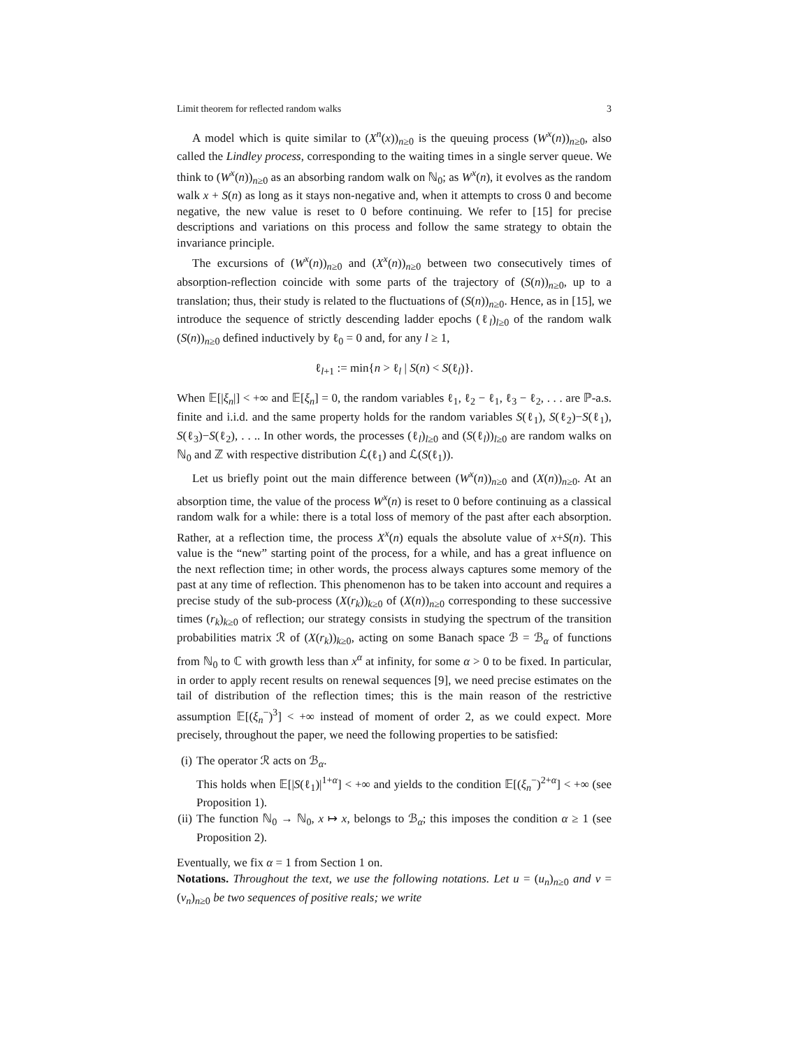Limit theorem for reflected random walks 3
A model which is quite similar to (X<sup>n</sup>(x))<sub>n≥0</sub> is the queuing process (W<sup>x</sup>(n))<sub>n≥0</sub>, also called the Lindley process, corresponding to the waiting times in a single server queue. We think to (W<sup>x</sup>(n))<sub>n≥0</sub> as an absorbing random walk on ℕ<sub>0</sub>; as W<sup>x</sup>(n), it evolves as the random walk x + S(n) as long as it stays non-negative and, when it attempts to cross 0 and become negative, the new value is reset to 0 before continuing. We refer to [15] for precise descriptions and variations on this process and follow the same strategy to obtain the invariance principle.
The excursions of (W<sup>x</sup>(n))<sub>n≥0</sub> and (X<sup>x</sup>(n))<sub>n≥0</sub> between two consecutively times of absorption-reflection coincide with some parts of the trajectory of (S(n))<sub>n≥0</sub>, up to a translation; thus, their study is related to the fluctuations of (S(n))<sub>n≥0</sub>. Hence, as in [15], we introduce the sequence of strictly descending ladder epochs (ℓ<sub>l</sub>)<sub>l≥0</sub> of the random walk (S(n))<sub>n≥0</sub> defined inductively by ℓ<sub>0</sub> = 0 and, for any l ≥ 1,
ℓ<sub>l+1</sub> := min{n > ℓ<sub>l</sub> | S(n) < S(ℓ<sub>l</sub>)}.
When 𝔼[|ξ<sub>n</sub>|] < +∞ and 𝔼[ξ<sub>n</sub>] = 0, the random variables ℓ<sub>1</sub>, ℓ<sub>2</sub> − ℓ<sub>1</sub>, ℓ<sub>3</sub> − ℓ<sub>2</sub>, . . . are ℙ-a.s. finite and i.i.d. and the same property holds for the random variables S(ℓ<sub>1</sub>), S(ℓ<sub>2</sub>)−S(ℓ<sub>1</sub>), S(ℓ<sub>3</sub>)−S(ℓ<sub>2</sub>), . . .. In other words, the processes (ℓ<sub>l</sub>)<sub>l≥0</sub> and (S(ℓ<sub>l</sub>))<sub>l≥0</sub> are random walks on ℕ<sub>0</sub> and ℤ with respective distribution ℒ(ℓ<sub>1</sub>) and ℒ(S(ℓ<sub>1</sub>)).
Let us briefly point out the main difference between (W<sup>x</sup>(n))<sub>n≥0</sub> and (X(n))<sub>n≥0</sub>. At an absorption time, the value of the process W<sup>x</sup>(n) is reset to 0 before continuing as a classical random walk for a while: there is a total loss of memory of the past after each absorption. Rather, at a reflection time, the process X<sup>x</sup>(n) equals the absolute value of x+S(n). This value is the “new” starting point of the process, for a while, and has a great influence on the next reflection time; in other words, the process always captures some memory of the past at any time of reflection. This phenomenon has to be taken into account and requires a precise study of the sub-process (X(r<sub>k</sub>))<sub>k≥0</sub> of (X(n))<sub>n≥0</sub> corresponding to these successive times (r<sub>k</sub>)<sub>k≥0</sub> of reflection; our strategy consists in studying the spectrum of the transition probabilities matrix ℛ of (X(r<sub>k</sub>))<sub>k≥0</sub>, acting on some Banach space ℬ = ℬ<sub>α</sub> of functions from ℕ<sub>0</sub> to ℂ with growth less than x<sup>α</sup> at infinity, for some α > 0 to be fixed. In particular, in order to apply recent results on renewal sequences [9], we need precise estimates on the tail of distribution of the reflection times; this is the main reason of the restrictive assumption 𝔼[(ξ<sub>n</sub><sup>−</sup>)<sup>3</sup>] < +∞ instead of moment of order 2, as we could expect. More precisely, throughout the paper, we need the following properties to be satisfied:
(i) The operator ℛ acts on ℬ<sub>α</sub>.
This holds when 𝔼[|S(ℓ<sub>1</sub>)|<sup>1+α</sup>] < +∞ and yields to the condition 𝔼[(ξ<sub>n</sub><sup>−</sup>)<sup>2+α</sup>] < +∞ (see Proposition 1).
(ii) The function ℕ<sub>0</sub> → ℕ<sub>0</sub>, x ↦ x, belongs to ℬ<sub>α</sub>; this imposes the condition α ≥ 1 (see Proposition 2).
Eventually, we fix α = 1 from Section 1 on.
Notations. Throughout the text, we use the following notations. Let u = (u<sub>n</sub>)<sub>n≥0</sub> and v = (v<sub>n</sub>)<sub>n≥0</sub> be two sequences of positive reals; we write